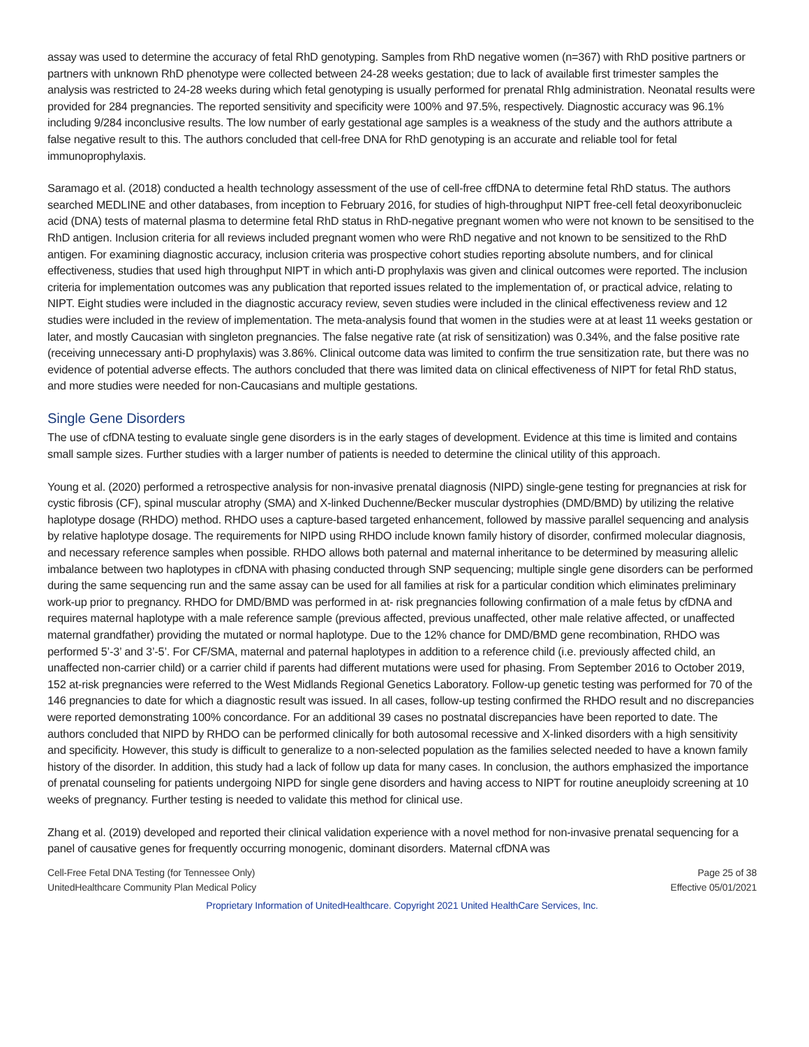assay was used to determine the accuracy of fetal RhD genotyping. Samples from RhD negative women (n=367) with RhD positive partners or partners with unknown RhD phenotype were collected between 24-28 weeks gestation; due to lack of available first trimester samples the analysis was restricted to 24-28 weeks during which fetal genotyping is usually performed for prenatal RhIg administration. Neonatal results were provided for 284 pregnancies. The reported sensitivity and specificity were 100% and 97.5%, respectively. Diagnostic accuracy was 96.1% including 9/284 inconclusive results. The low number of early gestational age samples is a weakness of the study and the authors attribute a false negative result to this. The authors concluded that cell-free DNA for RhD genotyping is an accurate and reliable tool for fetal immunoprophylaxis.
Saramago et al. (2018) conducted a health technology assessment of the use of cell-free cffDNA to determine fetal RhD status. The authors searched MEDLINE and other databases, from inception to February 2016, for studies of high-throughput NIPT free-cell fetal deoxyribonucleic acid (DNA) tests of maternal plasma to determine fetal RhD status in RhD-negative pregnant women who were not known to be sensitised to the RhD antigen. Inclusion criteria for all reviews included pregnant women who were RhD negative and not known to be sensitized to the RhD antigen. For examining diagnostic accuracy, inclusion criteria was prospective cohort studies reporting absolute numbers, and for clinical effectiveness, studies that used high throughput NIPT in which anti-D prophylaxis was given and clinical outcomes were reported. The inclusion criteria for implementation outcomes was any publication that reported issues related to the implementation of, or practical advice, relating to NIPT. Eight studies were included in the diagnostic accuracy review, seven studies were included in the clinical effectiveness review and 12 studies were included in the review of implementation. The meta-analysis found that women in the studies were at at least 11 weeks gestation or later, and mostly Caucasian with singleton pregnancies. The false negative rate (at risk of sensitization) was 0.34%, and the false positive rate (receiving unnecessary anti-D prophylaxis) was 3.86%. Clinical outcome data was limited to confirm the true sensitization rate, but there was no evidence of potential adverse effects. The authors concluded that there was limited data on clinical effectiveness of NIPT for fetal RhD status, and more studies were needed for non-Caucasians and multiple gestations.
Single Gene Disorders
The use of cfDNA testing to evaluate single gene disorders is in the early stages of development. Evidence at this time is limited and contains small sample sizes. Further studies with a larger number of patients is needed to determine the clinical utility of this approach.
Young et al. (2020) performed a retrospective analysis for non-invasive prenatal diagnosis (NIPD) single-gene testing for pregnancies at risk for cystic fibrosis (CF), spinal muscular atrophy (SMA) and X-linked Duchenne/Becker muscular dystrophies (DMD/BMD) by utilizing the relative haplotype dosage (RHDO) method. RHDO uses a capture-based targeted enhancement, followed by massive parallel sequencing and analysis by relative haplotype dosage. The requirements for NIPD using RHDO include known family history of disorder, confirmed molecular diagnosis, and necessary reference samples when possible. RHDO allows both paternal and maternal inheritance to be determined by measuring allelic imbalance between two haplotypes in cfDNA with phasing conducted through SNP sequencing; multiple single gene disorders can be performed during the same sequencing run and the same assay can be used for all families at risk for a particular condition which eliminates preliminary work-up prior to pregnancy. RHDO for DMD/BMD was performed in at- risk pregnancies following confirmation of a male fetus by cfDNA and requires maternal haplotype with a male reference sample (previous affected, previous unaffected, other male relative affected, or unaffected maternal grandfather) providing the mutated or normal haplotype. Due to the 12% chance for DMD/BMD gene recombination, RHDO was performed 5’-3’ and 3’-5’. For CF/SMA, maternal and paternal haplotypes in addition to a reference child (i.e. previously affected child, an unaffected non-carrier child) or a carrier child if parents had different mutations were used for phasing. From September 2016 to October 2019, 152 at-risk pregnancies were referred to the West Midlands Regional Genetics Laboratory. Follow-up genetic testing was performed for 70 of the 146 pregnancies to date for which a diagnostic result was issued. In all cases, follow-up testing confirmed the RHDO result and no discrepancies were reported demonstrating 100% concordance. For an additional 39 cases no postnatal discrepancies have been reported to date. The authors concluded that NIPD by RHDO can be performed clinically for both autosomal recessive and X-linked disorders with a high sensitivity and specificity. However, this study is difficult to generalize to a non-selected population as the families selected needed to have a known family history of the disorder. In addition, this study had a lack of follow up data for many cases. In conclusion, the authors emphasized the importance of prenatal counseling for patients undergoing NIPD for single gene disorders and having access to NIPT for routine aneuploidy screening at 10 weeks of pregnancy. Further testing is needed to validate this method for clinical use.
Zhang et al. (2019) developed and reported their clinical validation experience with a novel method for non-invasive prenatal sequencing for a panel of causative genes for frequently occurring monogenic, dominant disorders. Maternal cfDNA was
Cell-Free Fetal DNA Testing (for Tennessee Only)
UnitedHealthcare Community Plan Medical Policy
Page 25 of 38
Effective 05/01/2021
Proprietary Information of UnitedHealthcare. Copyright 2021 United HealthCare Services, Inc.